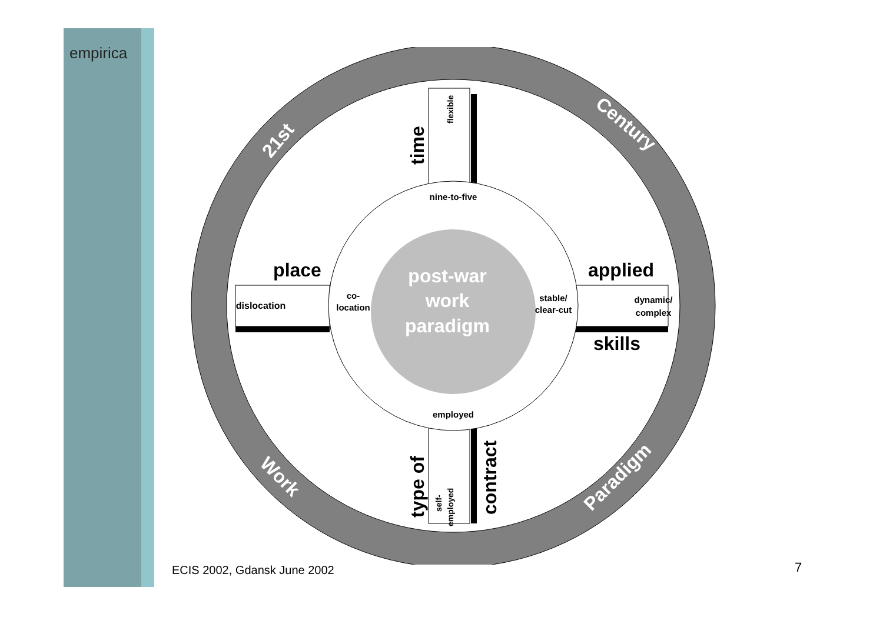empirica
nine-to-five
employed
co-
location
stable/
clear-cut
post-war
work
paradigm
place
dislocation
applied
dynamic/
complex
skills
time
flexible
type of
self-
employed
contract
21st
Century
Work
Paradigm
ECIS 2002, Gdansk June 2002 7